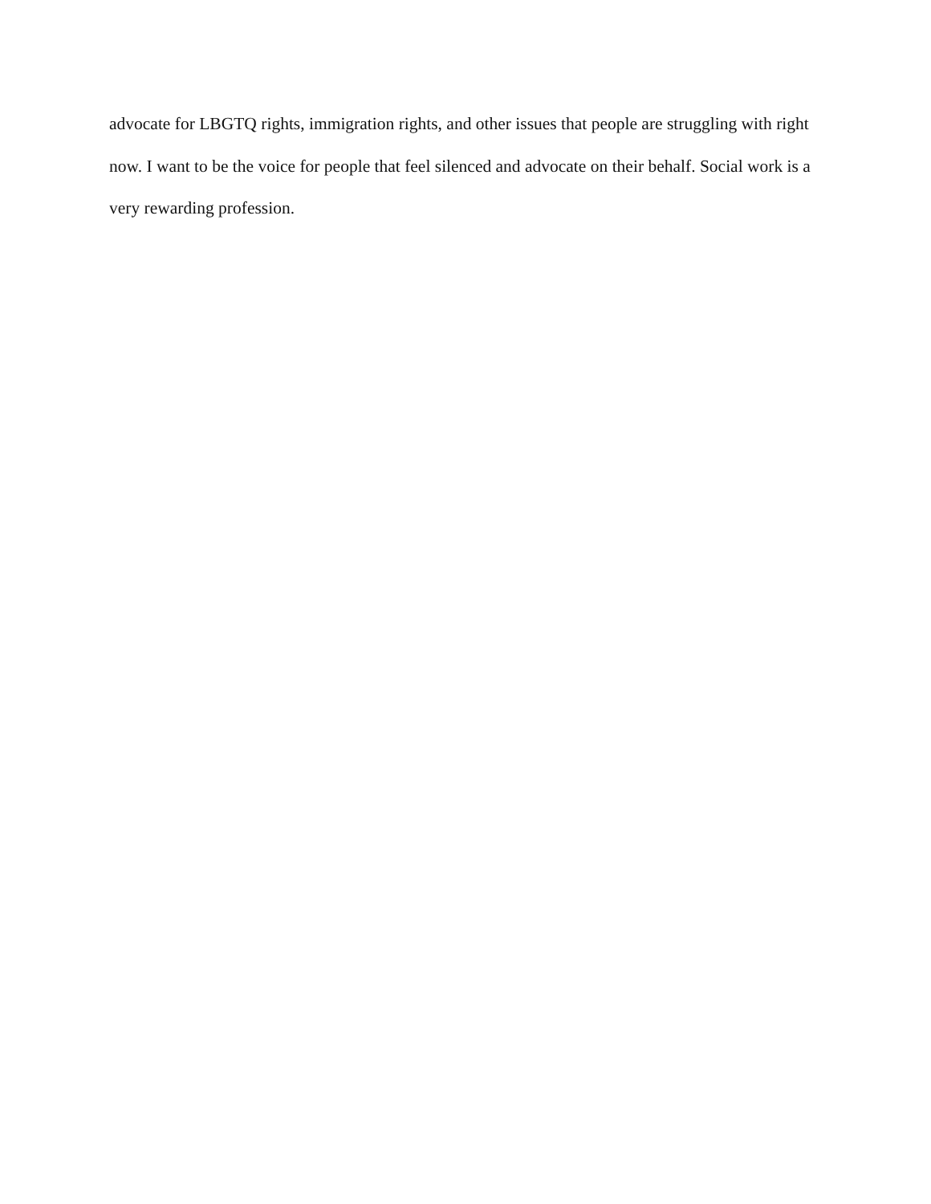advocate for LBGTQ rights, immigration rights, and other issues that people are struggling with right now. I want to be the voice for people that feel silenced and advocate on their behalf. Social work is a very rewarding profession.